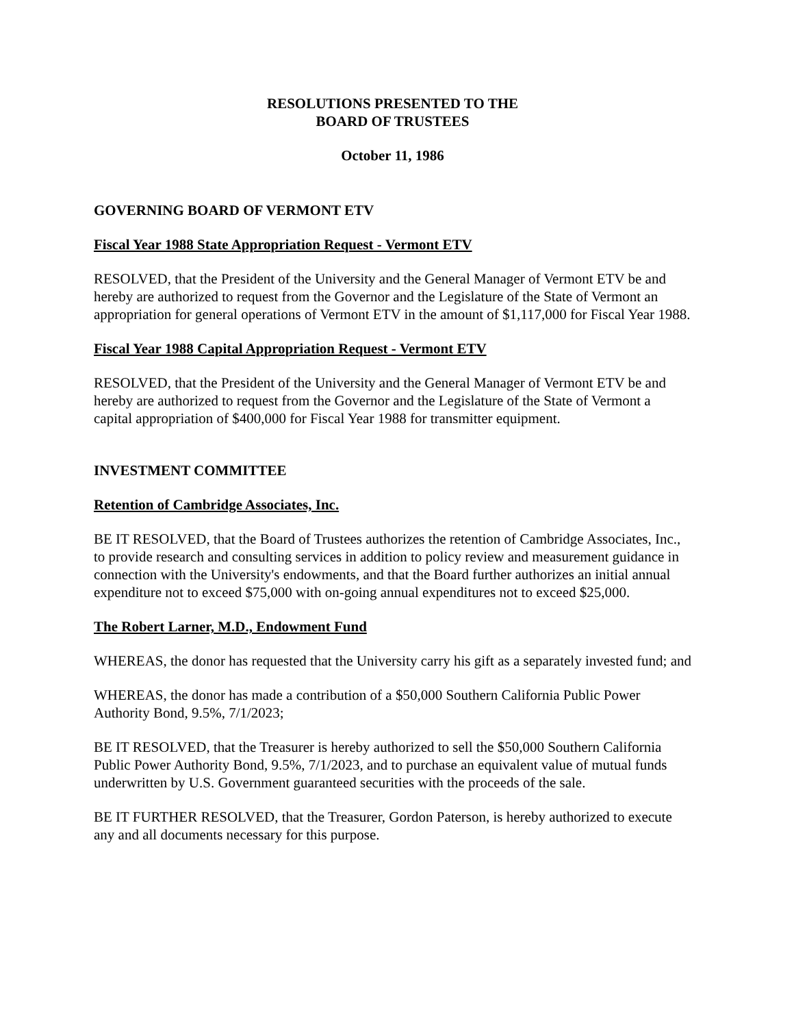RESOLUTIONS PRESENTED TO THE
BOARD OF TRUSTEES
October 11, 1986
GOVERNING BOARD OF VERMONT ETV
Fiscal Year 1988 State Appropriation Request - Vermont ETV
RESOLVED, that the President of the University and the General Manager of Vermont ETV be and hereby are authorized to request from the Governor and the Legislature of the State of Vermont an appropriation for general operations of Vermont ETV in the amount of $1,117,000 for Fiscal Year 1988.
Fiscal Year 1988 Capital Appropriation Request - Vermont ETV
RESOLVED, that the President of the University and the General Manager of Vermont ETV be and hereby are authorized to request from the Governor and the Legislature of the State of Vermont a capital appropriation of $400,000 for Fiscal Year 1988 for transmitter equipment.
INVESTMENT COMMITTEE
Retention of Cambridge Associates, Inc.
BE IT RESOLVED, that the Board of Trustees authorizes the retention of Cambridge Associates, Inc., to provide research and consulting services in addition to policy review and measurement guidance in connection with the University's endowments, and that the Board further authorizes an initial annual expenditure not to exceed $75,000 with on-going annual expenditures not to exceed $25,000.
The Robert Larner, M.D., Endowment Fund
WHEREAS, the donor has requested that the University carry his gift as a separately invested fund; and
WHEREAS, the donor has made a contribution of a $50,000 Southern California Public Power Authority Bond, 9.5%, 7/1/2023;
BE IT RESOLVED, that the Treasurer is hereby authorized to sell the $50,000 Southern California Public Power Authority Bond, 9.5%, 7/1/2023, and to purchase an equivalent value of mutual funds underwritten by U.S. Government guaranteed securities with the proceeds of the sale.
BE IT FURTHER RESOLVED, that the Treasurer, Gordon Paterson, is hereby authorized to execute any and all documents necessary for this purpose.